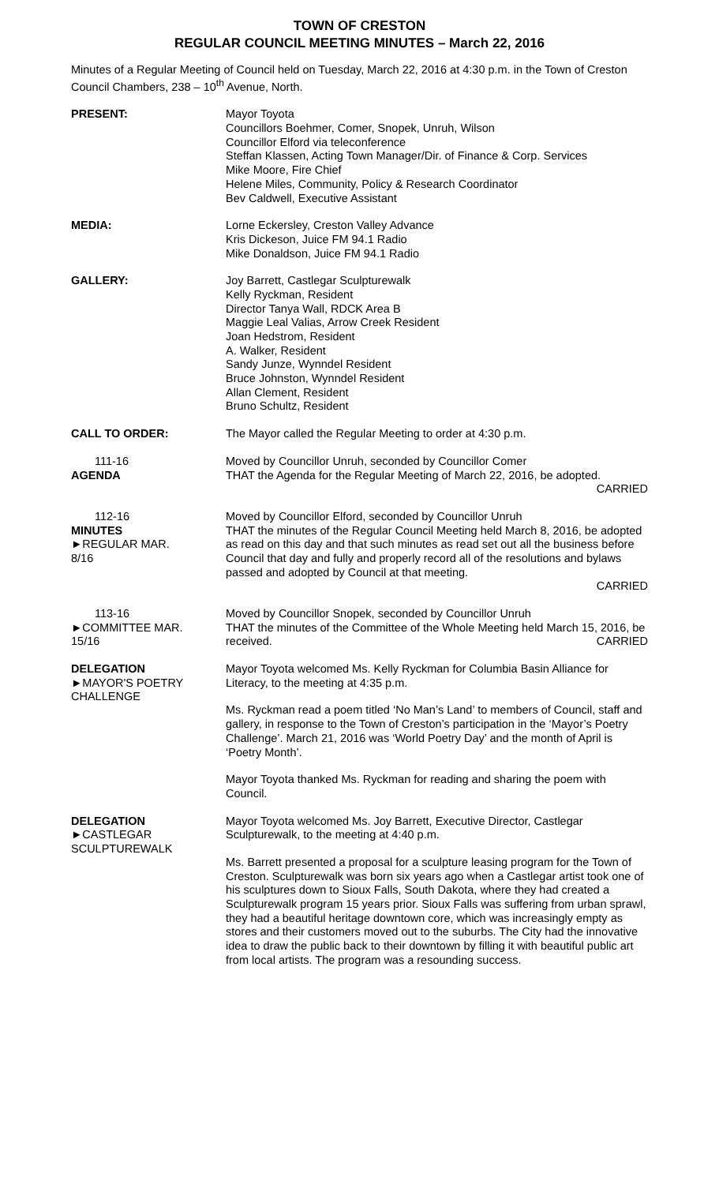TOWN OF CRESTON
REGULAR COUNCIL MEETING MINUTES – March 22, 2016
Minutes of a Regular Meeting of Council held on Tuesday, March 22, 2016 at 4:30 p.m. in the Town of Creston Council Chambers, 238 – 10<sup>th</sup> Avenue, North.
PRESENT: Mayor Toyota
Councillors Boehmer, Comer, Snopek, Unruh, Wilson
Councillor Elford via teleconference
Steffan Klassen, Acting Town Manager/Dir. of Finance & Corp. Services
Mike Moore, Fire Chief
Helene Miles, Community, Policy & Research Coordinator
Bev Caldwell, Executive Assistant
MEDIA: Lorne Eckersley, Creston Valley Advance
Kris Dickeson, Juice FM 94.1 Radio
Mike Donaldson, Juice FM 94.1 Radio
GALLERY: Joy Barrett, Castlegar Sculpturewalk
Kelly Ryckman, Resident
Director Tanya Wall, RDCK Area B
Maggie Leal Valias, Arrow Creek Resident
Joan Hedstrom, Resident
A. Walker, Resident
Sandy Junze, Wynndel Resident
Bruce Johnston, Wynndel Resident
Allan Clement, Resident
Bruno Schultz, Resident
CALL TO ORDER: The Mayor called the Regular Meeting to order at 4:30 p.m.
111-16
AGENDA
Moved by Councillor Unruh, seconded by Councillor Comer
THAT the Agenda for the Regular Meeting of March 22, 2016, be adopted.
CARRIED
112-16
MINUTES
►REGULAR MAR.
8/16
Moved by Councillor Elford, seconded by Councillor Unruh
THAT the minutes of the Regular Council Meeting held March 8, 2016, be adopted as read on this day and that such minutes as read set out all the business before Council that day and fully and properly record all of the resolutions and bylaws passed and adopted by Council at that meeting.
CARRIED
113-16
►COMMITTEE MAR.
15/16
Moved by Councillor Snopek, seconded by Councillor Unruh
THAT the minutes of the Committee of the Whole Meeting held March 15, 2016, be received. CARRIED
DELEGATION
►MAYOR'S POETRY
CHALLENGE
Mayor Toyota welcomed Ms. Kelly Ryckman for Columbia Basin Alliance for Literacy, to the meeting at 4:35 p.m.
Ms. Ryckman read a poem titled ‘No Man’s Land’ to members of Council, staff and gallery, in response to the Town of Creston’s participation in the ‘Mayor’s Poetry Challenge’. March 21, 2016 was ‘World Poetry Day’ and the month of April is ‘Poetry Month’.
Mayor Toyota thanked Ms. Ryckman for reading and sharing the poem with Council.
DELEGATION
►CASTLEGAR
SCULPTUREWALK
Mayor Toyota welcomed Ms. Joy Barrett, Executive Director, Castlegar Sculpturewalk, to the meeting at 4:40 p.m.
Ms. Barrett presented a proposal for a sculpture leasing program for the Town of Creston. Sculpturewalk was born six years ago when a Castlegar artist took one of his sculptures down to Sioux Falls, South Dakota, where they had created a Sculpturewalk program 15 years prior. Sioux Falls was suffering from urban sprawl, they had a beautiful heritage downtown core, which was increasingly empty as stores and their customers moved out to the suburbs. The City had the innovative idea to draw the public back to their downtown by filling it with beautiful public art from local artists. The program was a resounding success.